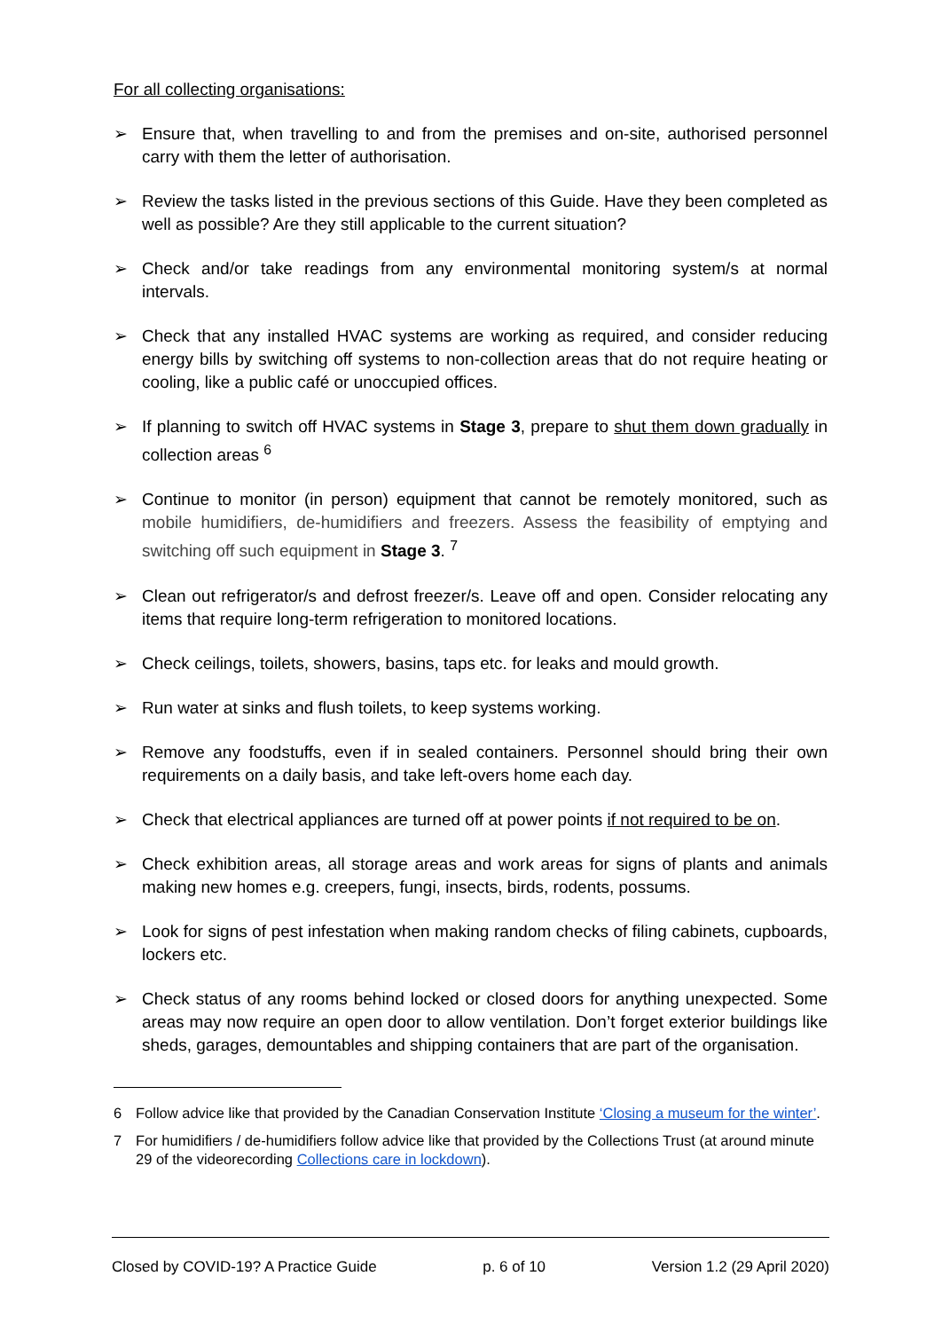For all collecting organisations:
➢ Ensure that, when travelling to and from the premises and on-site, authorised personnel carry with them the letter of authorisation.
➢ Review the tasks listed in the previous sections of this Guide. Have they been completed as well as possible? Are they still applicable to the current situation?
➢ Check and/or take readings from any environmental monitoring system/s at normal intervals.
➢ Check that any installed HVAC systems are working as required, and consider reducing energy bills by switching off systems to non-collection areas that do not require heating or cooling, like a public café or unoccupied offices.
➢ If planning to switch off HVAC systems in Stage 3, prepare to shut them down gradually in collection areas <sup>6</sup>
➢ Continue to monitor (in person) equipment that cannot be remotely monitored, such as mobile humidifiers, de-humidifiers and freezers. Assess the feasibility of emptying and switching off such equipment in Stage 3. <sup>7</sup>
➢ Clean out refrigerator/s and defrost freezer/s. Leave off and open. Consider relocating any items that require long-term refrigeration to monitored locations.
➢ Check ceilings, toilets, showers, basins, taps etc. for leaks and mould growth.
➢ Run water at sinks and flush toilets, to keep systems working.
➢ Remove any foodstuffs, even if in sealed containers. Personnel should bring their own requirements on a daily basis, and take left-overs home each day.
➢ Check that electrical appliances are turned off at power points if not required to be on.
➢ Check exhibition areas, all storage areas and work areas for signs of plants and animals making new homes e.g. creepers, fungi, insects, birds, rodents, possums.
➢ Look for signs of pest infestation when making random checks of filing cabinets, cupboards, lockers etc.
➢ Check status of any rooms behind locked or closed doors for anything unexpected. Some areas may now require an open door to allow ventilation. Don’t forget exterior buildings like sheds, garages, demountables and shipping containers that are part of the organisation.
6 Follow advice like that provided by the Canadian Conservation Institute ‘Closing a museum for the winter’.
7 For humidifiers / de-humidifiers follow advice like that provided by the Collections Trust (at around minute 29 of the videorecording Collections care in lockdown).
Closed by COVID-19? A Practice Guide p. 6 of 10 Version 1.2 (29 April 2020)